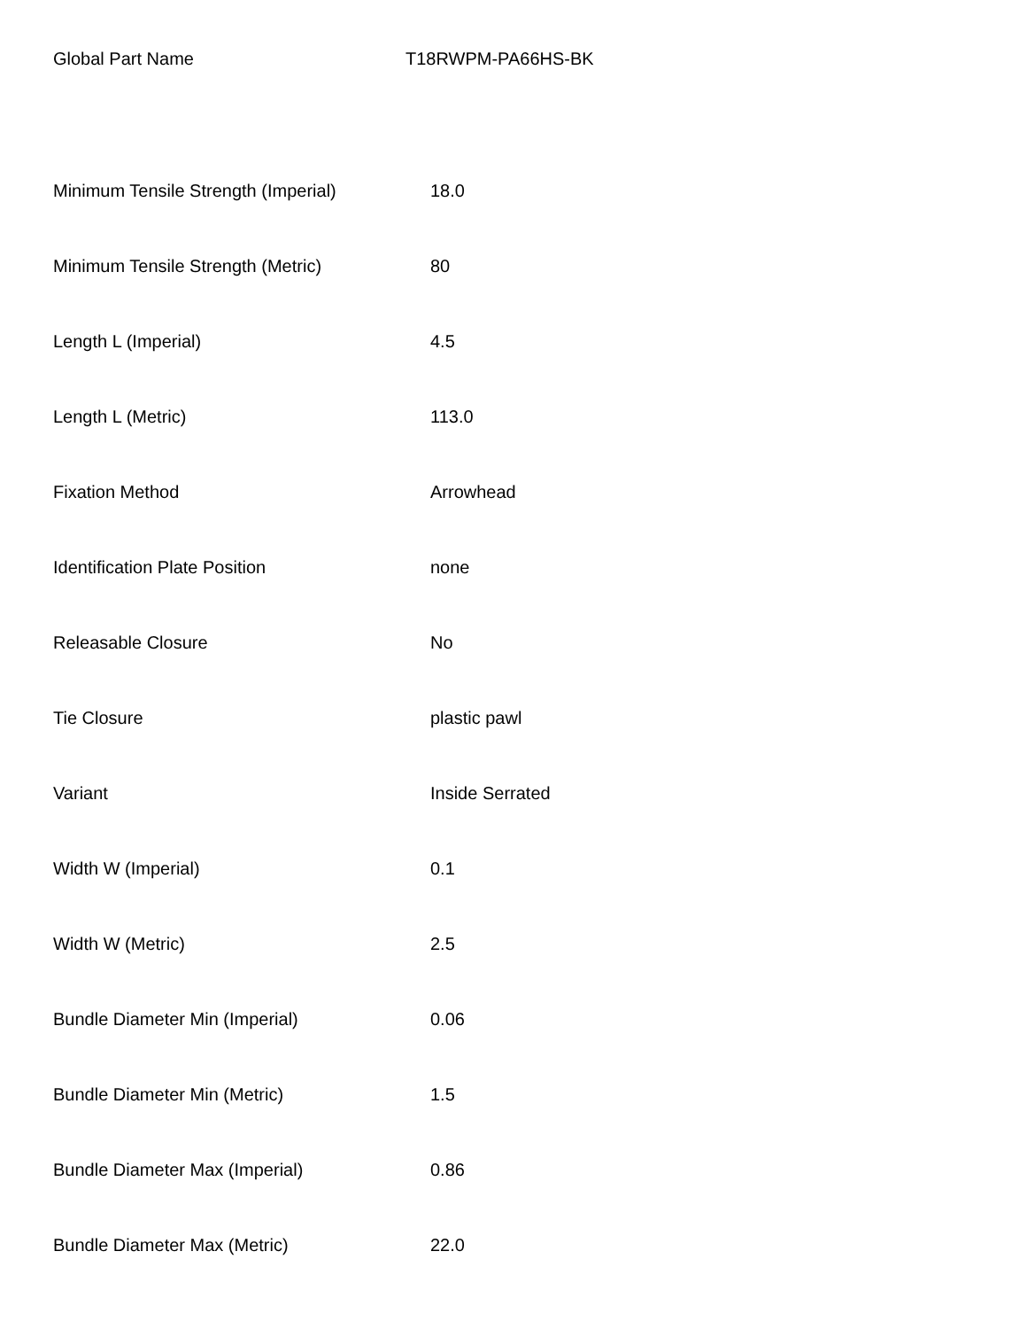Global Part Name T18RWPM-PA66HS-BK
| Minimum Tensile Strength (Imperial) | 18.0 |
| Minimum Tensile Strength (Metric) | 80 |
| Length L (Imperial) | 4.5 |
| Length L (Metric) | 113.0 |
| Fixation Method | Arrowhead |
| Identification Plate Position | none |
| Releasable Closure | No |
| Tie Closure | plastic pawl |
| Variant | Inside Serrated |
| Width W (Imperial) | 0.1 |
| Width W (Metric) | 2.5 |
| Bundle Diameter Min (Imperial) | 0.06 |
| Bundle Diameter Min (Metric) | 1.5 |
| Bundle Diameter Max (Imperial) | 0.86 |
| Bundle Diameter Max (Metric) | 22.0 |